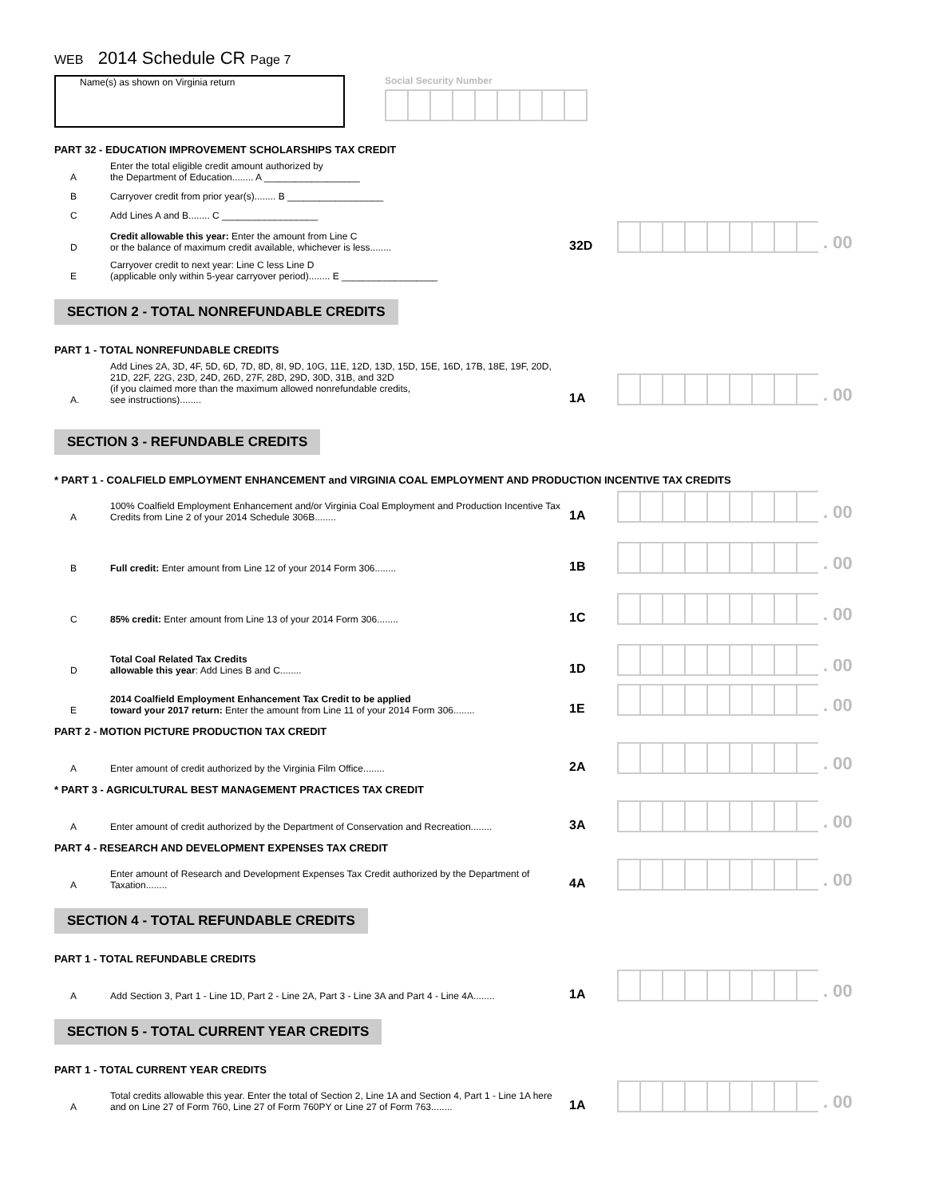WEB 2014 Schedule CR Page 7
Name(s) as shown on Virginia return
Social Security Number
PART 32 - EDUCATION IMPROVEMENT SCHOLARSHIPS TAX CREDIT
A
Enter the total eligible credit amount authorized by
the Department of Education........ A __________________
B
Carryover credit from prior year(s)........ B __________________
C
Add Lines A and B........ C __________________
D
Credit allowable this year: Enter the amount from Line C
or the balance of maximum credit available, whichever is less........
32D
. 00
E
Carryover credit to next year: Line C less Line D
(applicable only within 5-year carryover period)........ E __________________
SECTION 2 - TOTAL NONREFUNDABLE CREDITS
PART 1 - TOTAL NONREFUNDABLE CREDITS
A.
Add Lines 2A, 3D, 4F, 5D, 6D, 7D, 8D, 8I, 9D, 10G, 11E, 12D, 13D, 15D, 15E, 16D, 17B, 18E, 19F, 20D, 21D, 22F, 22G, 23D, 24D, 26D, 27F, 28D, 29D, 30D, 31B, and 32D
(if you claimed more than the maximum allowed nonrefundable credits,
see instructions)........
1A
. 00
SECTION 3 - REFUNDABLE CREDITS
* PART 1 - COALFIELD EMPLOYMENT ENHANCEMENT and VIRGINIA COAL EMPLOYMENT AND PRODUCTION INCENTIVE TAX CREDITS
A
100% Coalfield Employment Enhancement and/or Virginia Coal Employment and Production Incentive Tax Credits from Line 2 of your 2014 Schedule 306B........
1A
. 00
B
Full credit: Enter amount from Line 12 of your 2014 Form 306........
1B
. 00
C
85% credit: Enter amount from Line 13 of your 2014 Form 306........
1C
. 00
D
Total Coal Related Tax Credits
allowable this year: Add Lines B and C........
1D
. 00
E
2014 Coalfield Employment Enhancement Tax Credit to be applied
toward your 2017 return: Enter the amount from Line 11 of your 2014 Form 306........
1E
. 00
PART 2 - MOTION PICTURE PRODUCTION TAX CREDIT
A
Enter amount of credit authorized by the Virginia Film Office........
2A
. 00
* PART 3 - AGRICULTURAL BEST MANAGEMENT PRACTICES TAX CREDIT
A
Enter amount of credit authorized by the Department of Conservation and Recreation........
3A
. 00
PART 4 - RESEARCH AND DEVELOPMENT EXPENSES TAX CREDIT
A
Enter amount of Research and Development Expenses Tax Credit authorized by the Department of Taxation........
4A
. 00
SECTION 4 - TOTAL REFUNDABLE CREDITS
PART 1 - TOTAL REFUNDABLE CREDITS
A
Add Section 3, Part 1 - Line 1D, Part 2 - Line 2A, Part 3 - Line 3A and Part 4 - Line 4A........
1A
. 00
SECTION 5 - TOTAL CURRENT YEAR CREDITS
PART 1 - TOTAL CURRENT YEAR CREDITS
A
Total credits allowable this year. Enter the total of Section 2, Line 1A and Section 4, Part 1 - Line 1A here and on Line 27 of Form 760, Line 27 of Form 760PY or Line 27 of Form 763........
1A
. 00